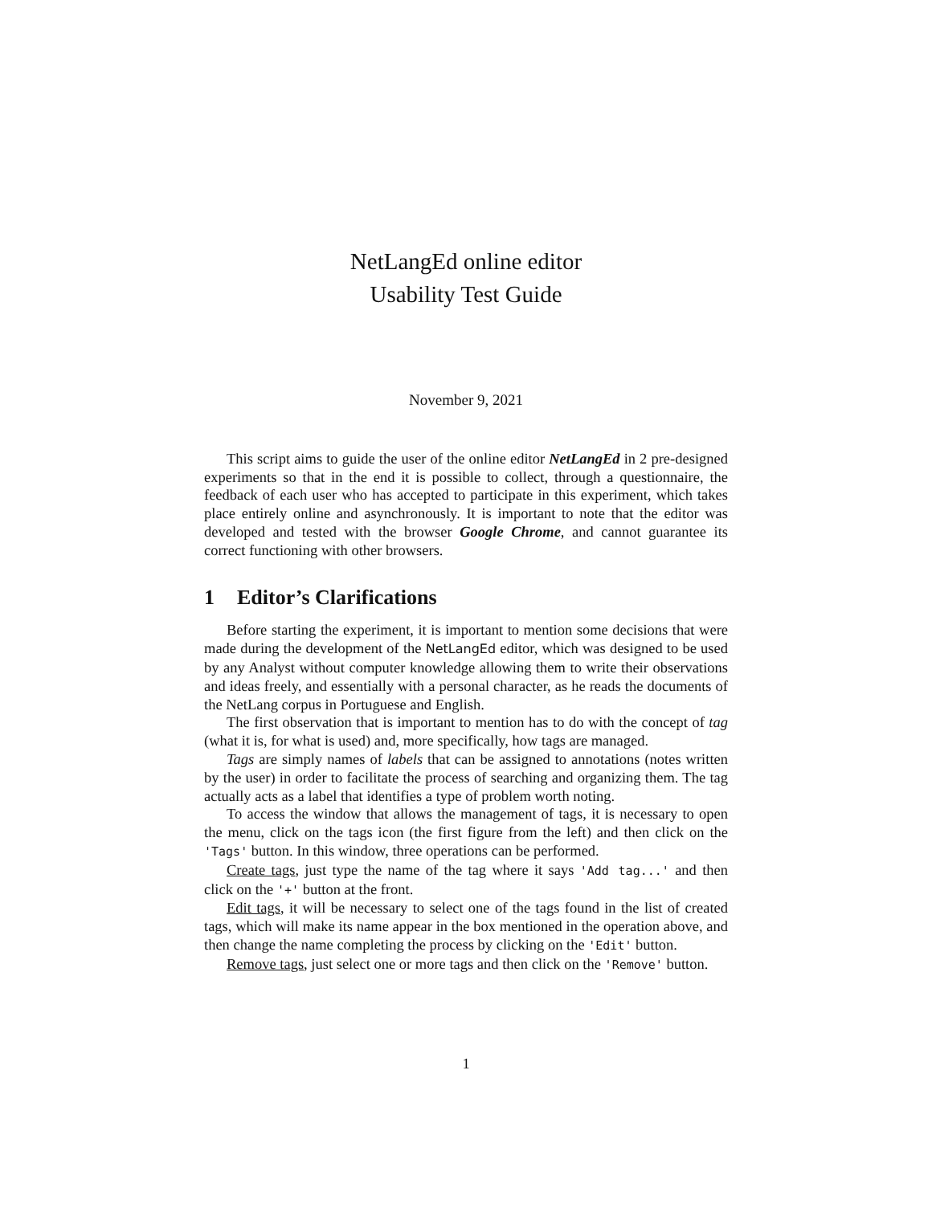NetLangEd online editor
Usability Test Guide
November 9, 2021
This script aims to guide the user of the online editor NetLangEd in 2 pre-designed experiments so that in the end it is possible to collect, through a questionnaire, the feedback of each user who has accepted to participate in this experiment, which takes place entirely online and asynchronously. It is important to note that the editor was developed and tested with the browser Google Chrome, and cannot guarantee its correct functioning with other browsers.
1 Editor’s Clarifications
Before starting the experiment, it is important to mention some decisions that were made during the development of the NetLangEd editor, which was designed to be used by any Analyst without computer knowledge allowing them to write their observations and ideas freely, and essentially with a personal character, as he reads the documents of the NetLang corpus in Portuguese and English.
The first observation that is important to mention has to do with the concept of tag (what it is, for what is used) and, more specifically, how tags are managed.
Tags are simply names of labels that can be assigned to annotations (notes written by the user) in order to facilitate the process of searching and organizing them. The tag actually acts as a label that identifies a type of problem worth noting.
To access the window that allows the management of tags, it is necessary to open the menu, click on the tags icon (the first figure from the left) and then click on the 'Tags' button. In this window, three operations can be performed.
Create tags, just type the name of the tag where it says 'Add tag...' and then click on the '+' button at the front.
Edit tags, it will be necessary to select one of the tags found in the list of created tags, which will make its name appear in the box mentioned in the operation above, and then change the name completing the process by clicking on the 'Edit' button.
Remove tags, just select one or more tags and then click on the 'Remove' button.
1